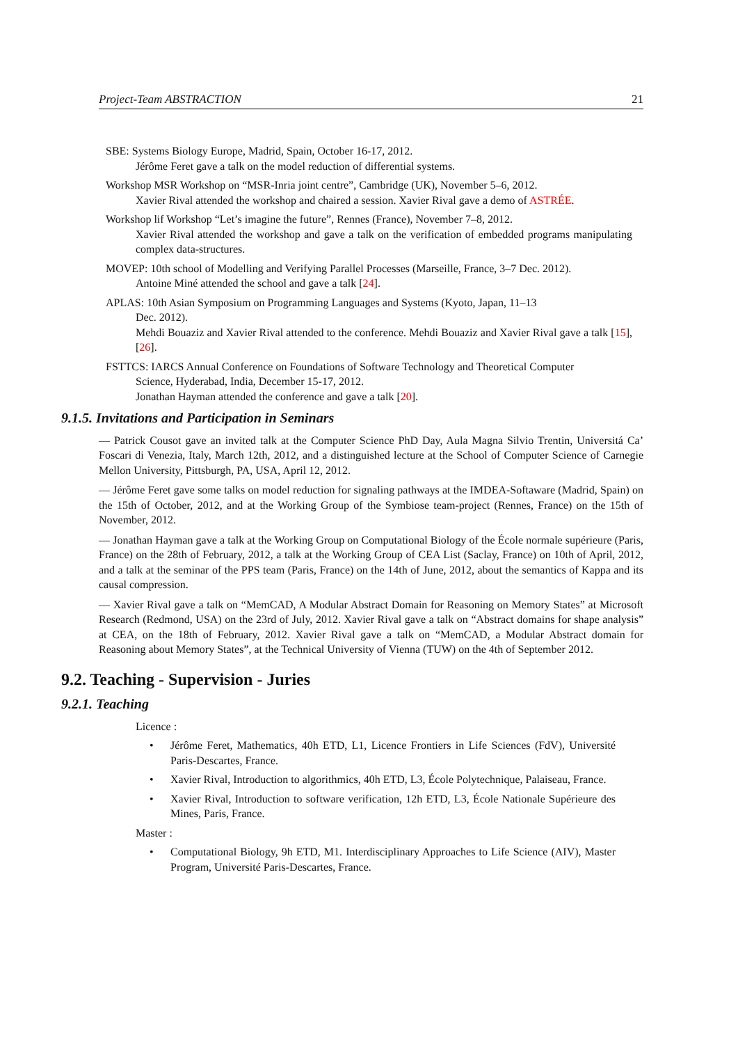Project-Team ABSTRACTION 21
SBE: Systems Biology Europe, Madrid, Spain, October 16-17, 2012.
Jérôme Feret gave a talk on the model reduction of differential systems.
Workshop MSR Workshop on “MSR-Inria joint centre”, Cambridge (UK), November 5–6, 2012.
Xavier Rival attended the workshop and chaired a session. Xavier Rival gave a demo of ASTRÉE.
Workshop lif Workshop “Let’s imagine the future”, Rennes (France), November 7–8, 2012.
Xavier Rival attended the workshop and gave a talk on the verification of embedded programs manipulating complex data-structures.
MOVEP: 10th school of Modelling and Verifying Parallel Processes (Marseille, France, 3–7 Dec. 2012).
Antoine Miné attended the school and gave a talk [24].
APLAS: 10th Asian Symposium on Programming Languages and Systems (Kyoto, Japan, 11–13
Dec. 2012).
Mehdi Bouaziz and Xavier Rival attended to the conference. Mehdi Bouaziz and Xavier Rival gave a talk [15], [26].
FSTTCS: IARCS Annual Conference on Foundations of Software Technology and Theoretical Computer
Science, Hyderabad, India, December 15-17, 2012.
Jonathan Hayman attended the conference and gave a talk [20].
9.1.5. Invitations and Participation in Seminars
— Patrick Cousot gave an invited talk at the Computer Science PhD Day, Aula Magna Silvio Trentin, Universitá Ca’ Foscari di Venezia, Italy, March 12th, 2012, and a distinguished lecture at the School of Computer Science of Carnegie Mellon University, Pittsburgh, PA, USA, April 12, 2012.
— Jérôme Feret gave some talks on model reduction for signaling pathways at the IMDEA-Softaware (Madrid, Spain) on the 15th of October, 2012, and at the Working Group of the Symbiose team-project (Rennes, France) on the 15th of November, 2012.
— Jonathan Hayman gave a talk at the Working Group on Computational Biology of the École normale supérieure (Paris, France) on the 28th of February, 2012, a talk at the Working Group of CEA List (Saclay, France) on 10th of April, 2012, and a talk at the seminar of the PPS team (Paris, France) on the 14th of June, 2012, about the semantics of Kappa and its causal compression.
— Xavier Rival gave a talk on “MemCAD, A Modular Abstract Domain for Reasoning on Memory States” at Microsoft Research (Redmond, USA) on the 23rd of July, 2012. Xavier Rival gave a talk on “Abstract domains for shape analysis” at CEA, on the 18th of February, 2012. Xavier Rival gave a talk on “MemCAD, a Modular Abstract domain for Reasoning about Memory States”, at the Technical University of Vienna (TUW) on the 4th of September 2012.
9.2. Teaching - Supervision - Juries
9.2.1. Teaching
Licence :
• Jérôme Feret, Mathematics, 40h ETD, L1, Licence Frontiers in Life Sciences (FdV), Université Paris-Descartes, France.
• Xavier Rival, Introduction to algorithmics, 40h ETD, L3, École Polytechnique, Palaiseau, France.
• Xavier Rival, Introduction to software verification, 12h ETD, L3, École Nationale Supérieure des Mines, Paris, France.
Master :
• Computational Biology, 9h ETD, M1. Interdisciplinary Approaches to Life Science (AIV), Master Program, Université Paris-Descartes, France.